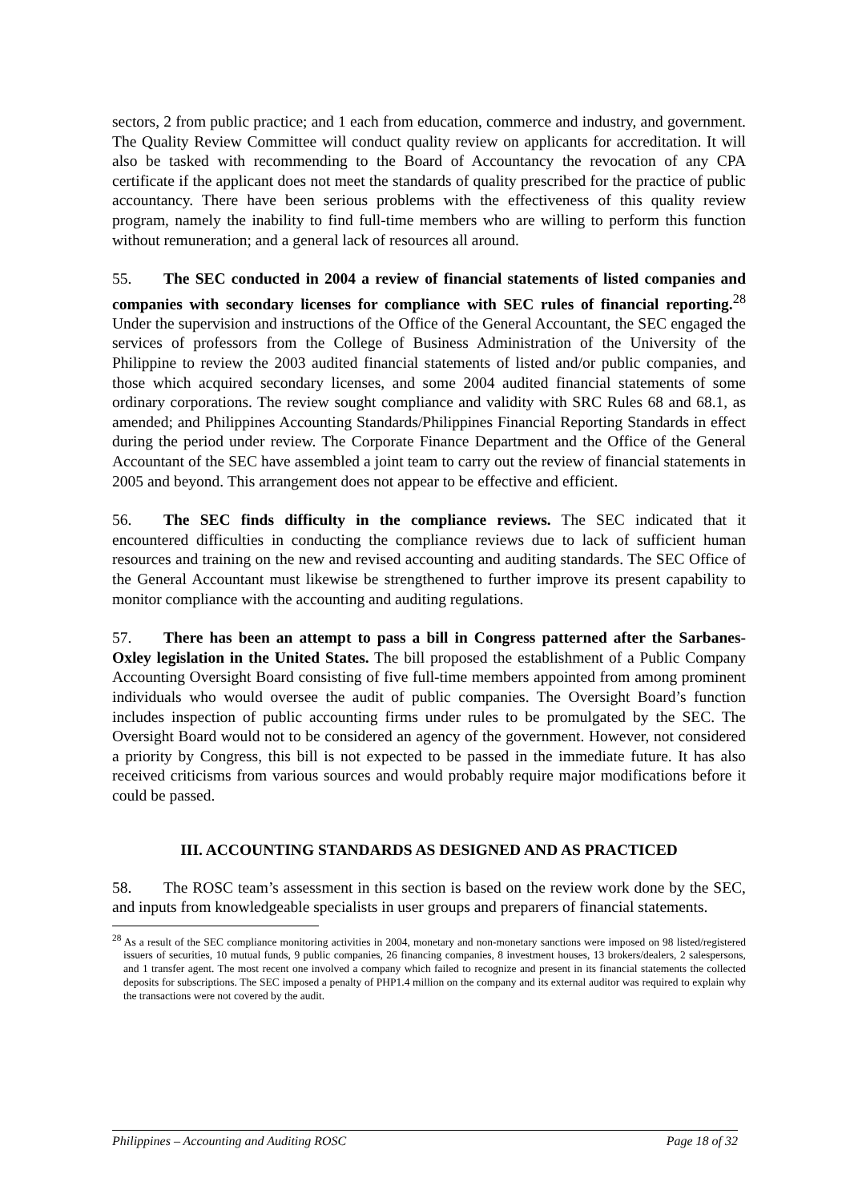sectors, 2 from public practice; and 1 each from education, commerce and industry, and government. The Quality Review Committee will conduct quality review on applicants for accreditation. It will also be tasked with recommending to the Board of Accountancy the revocation of any CPA certificate if the applicant does not meet the standards of quality prescribed for the practice of public accountancy. There have been serious problems with the effectiveness of this quality review program, namely the inability to find full-time members who are willing to perform this function without remuneration; and a general lack of resources all around.
55. The SEC conducted in 2004 a review of financial statements of listed companies and companies with secondary licenses for compliance with SEC rules of financial reporting.<sup>28</sup> Under the supervision and instructions of the Office of the General Accountant, the SEC engaged the services of professors from the College of Business Administration of the University of the Philippine to review the 2003 audited financial statements of listed and/or public companies, and those which acquired secondary licenses, and some 2004 audited financial statements of some ordinary corporations. The review sought compliance and validity with SRC Rules 68 and 68.1, as amended; and Philippines Accounting Standards/Philippines Financial Reporting Standards in effect during the period under review. The Corporate Finance Department and the Office of the General Accountant of the SEC have assembled a joint team to carry out the review of financial statements in 2005 and beyond. This arrangement does not appear to be effective and efficient.
56. The SEC finds difficulty in the compliance reviews. The SEC indicated that it encountered difficulties in conducting the compliance reviews due to lack of sufficient human resources and training on the new and revised accounting and auditing standards. The SEC Office of the General Accountant must likewise be strengthened to further improve its present capability to monitor compliance with the accounting and auditing regulations.
57. There has been an attempt to pass a bill in Congress patterned after the Sarbanes-Oxley legislation in the United States. The bill proposed the establishment of a Public Company Accounting Oversight Board consisting of five full-time members appointed from among prominent individuals who would oversee the audit of public companies. The Oversight Board’s function includes inspection of public accounting firms under rules to be promulgated by the SEC. The Oversight Board would not to be considered an agency of the government. However, not considered a priority by Congress, this bill is not expected to be passed in the immediate future. It has also received criticisms from various sources and would probably require major modifications before it could be passed.
III. ACCOUNTING STANDARDS AS DESIGNED AND AS PRACTICED
58. The ROSC team’s assessment in this section is based on the review work done by the SEC, and inputs from knowledgeable specialists in user groups and preparers of financial statements.
<sup>28</sup> As a result of the SEC compliance monitoring activities in 2004, monetary and non-monetary sanctions were imposed on 98 listed/registered issuers of securities, 10 mutual funds, 9 public companies, 26 financing companies, 8 investment houses, 13 brokers/dealers, 2 salespersons, and 1 transfer agent. The most recent one involved a company which failed to recognize and present in its financial statements the collected deposits for subscriptions. The SEC imposed a penalty of PHP1.4 million on the company and its external auditor was required to explain why the transactions were not covered by the audit.
Philippines – Accounting and Auditing ROSC Page 18 of 32